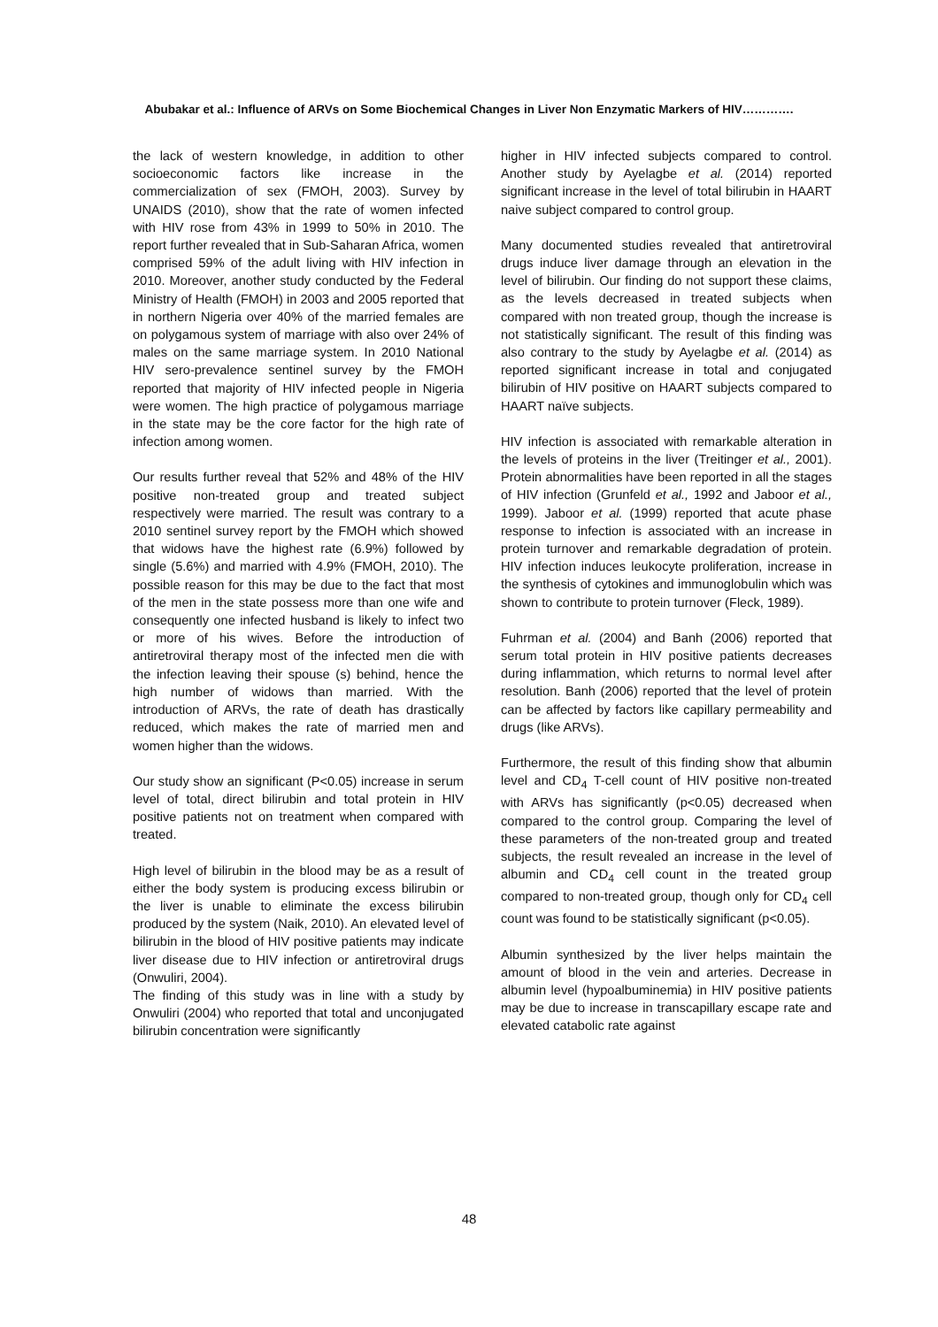Abubakar et al.: Influence of ARVs on Some Biochemical Changes in Liver Non Enzymatic Markers of HIV………….
the lack of western knowledge, in addition to other socioeconomic factors like increase in the commercialization of sex (FMOH, 2003). Survey by UNAIDS (2010), show that the rate of women infected with HIV rose from 43% in 1999 to 50% in 2010. The report further revealed that in Sub-Saharan Africa, women comprised 59% of the adult living with HIV infection in 2010. Moreover, another study conducted by the Federal Ministry of Health (FMOH) in 2003 and 2005 reported that in northern Nigeria over 40% of the married females are on polygamous system of marriage with also over 24% of males on the same marriage system. In 2010 National HIV sero-prevalence sentinel survey by the FMOH reported that majority of HIV infected people in Nigeria were women. The high practice of polygamous marriage in the state may be the core factor for the high rate of infection among women.
Our results further reveal that 52% and 48% of the HIV positive non-treated group and treated subject respectively were married. The result was contrary to a 2010 sentinel survey report by the FMOH which showed that widows have the highest rate (6.9%) followed by single (5.6%) and married with 4.9% (FMOH, 2010). The possible reason for this may be due to the fact that most of the men in the state possess more than one wife and consequently one infected husband is likely to infect two or more of his wives. Before the introduction of antiretroviral therapy most of the infected men die with the infection leaving their spouse (s) behind, hence the high number of widows than married. With the introduction of ARVs, the rate of death has drastically reduced, which makes the rate of married men and women higher than the widows.
Our study show an significant (P<0.05) increase in serum level of total, direct bilirubin and total protein in HIV positive patients not on treatment when compared with treated.
High level of bilirubin in the blood may be as a result of either the body system is producing excess bilirubin or the liver is unable to eliminate the excess bilirubin produced by the system (Naik, 2010). An elevated level of bilirubin in the blood of HIV positive patients may indicate liver disease due to HIV infection or antiretroviral drugs (Onwuliri, 2004).
The finding of this study was in line with a study by Onwuliri (2004) who reported that total and unconjugated bilirubin concentration were significantly
higher in HIV infected subjects compared to control. Another study by Ayelagbe et al. (2014) reported significant increase in the level of total bilirubin in HAART naive subject compared to control group.
Many documented studies revealed that antiretroviral drugs induce liver damage through an elevation in the level of bilirubin. Our finding do not support these claims, as the levels decreased in treated subjects when compared with non treated group, though the increase is not statistically significant. The result of this finding was also contrary to the study by Ayelagbe et al. (2014) as reported significant increase in total and conjugated bilirubin of HIV positive on HAART subjects compared to HAART naïve subjects.
HIV infection is associated with remarkable alteration in the levels of proteins in the liver (Treitinger et al., 2001). Protein abnormalities have been reported in all the stages of HIV infection (Grunfeld et al., 1992 and Jaboor et al., 1999). Jaboor et al. (1999) reported that acute phase response to infection is associated with an increase in protein turnover and remarkable degradation of protein. HIV infection induces leukocyte proliferation, increase in the synthesis of cytokines and immunoglobulin which was shown to contribute to protein turnover (Fleck, 1989).
Fuhrman et al. (2004) and Banh (2006) reported that serum total protein in HIV positive patients decreases during inflammation, which returns to normal level after resolution. Banh (2006) reported that the level of protein can be affected by factors like capillary permeability and drugs (like ARVs).
Furthermore, the result of this finding show that albumin level and CD<sub>4</sub> T-cell count of HIV positive non-treated with ARVs has significantly (p<0.05) decreased when compared to the control group. Comparing the level of these parameters of the non-treated group and treated subjects, the result revealed an increase in the level of albumin and CD<sub>4</sub> cell count in the treated group compared to non-treated group, though only for CD<sub>4</sub> cell count was found to be statistically significant (p<0.05).
Albumin synthesized by the liver helps maintain the amount of blood in the vein and arteries. Decrease in albumin level (hypoalbuminemia) in HIV positive patients may be due to increase in transcapillary escape rate and elevated catabolic rate against
48